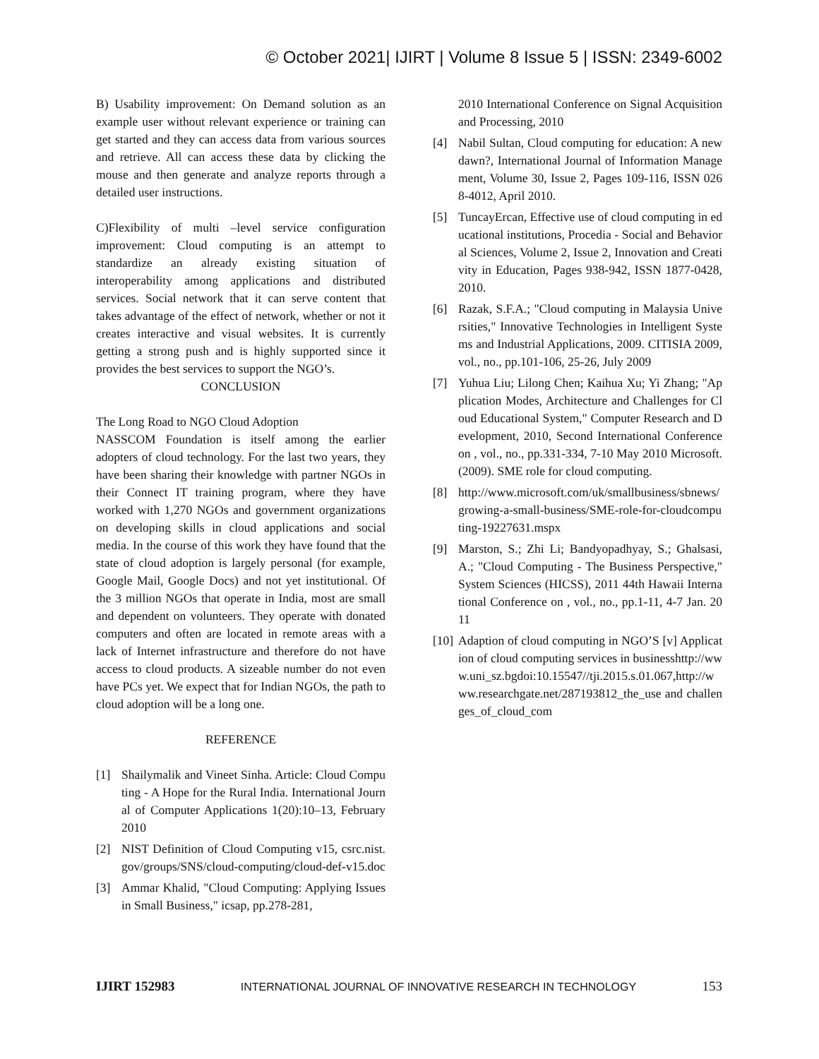© October 2021| IJIRT | Volume 8 Issue 5 | ISSN: 2349-6002
B) Usability improvement: On Demand solution as an example user without relevant experience or training can get started and they can access data from various sources and retrieve. All can access these data by clicking the mouse and then generate and analyze reports through a detailed user instructions.
C)Flexibility of multi –level service configuration improvement: Cloud computing is an attempt to standardize an already existing situation of interoperability among applications and distributed services. Social network that it can serve content that takes advantage of the effect of network, whether or not it creates interactive and visual websites. It is currently getting a strong push and is highly supported since it provides the best services to support the NGO’s.
CONCLUSION
The Long Road to NGO Cloud Adoption
NASSCOM Foundation is itself among the earlier adopters of cloud technology. For the last two years, they have been sharing their knowledge with partner NGOs in their Connect IT training program, where they have worked with 1,270 NGOs and government organizations on developing skills in cloud applications and social media. In the course of this work they have found that the state of cloud adoption is largely personal (for example, Google Mail, Google Docs) and not yet institutional. Of the 3 million NGOs that operate in India, most are small and dependent on volunteers. They operate with donated computers and often are located in remote areas with a lack of Internet infrastructure and therefore do not have access to cloud products. A sizeable number do not even have PCs yet. We expect that for Indian NGOs, the path to cloud adoption will be a long one.
REFERENCE
[1] Shailymalik and Vineet Sinha. Article: Cloud Computing - A Hope for the Rural India. International Journal of Computer Applications 1(20):10–13, February 2010
[2] NIST Definition of Cloud Computing v15, csrc.nist.gov/groups/SNS/cloud-computing/cloud-def-v15.doc
[3] Ammar Khalid, "Cloud Computing: Applying Issues in Small Business," icsap, pp.278-281,
2010 International Conference on Signal Acquisition and Processing, 2010
[4] Nabil Sultan, Cloud computing for education: A new dawn?, International Journal of Information Management, Volume 30, Issue 2, Pages 109-116, ISSN 0268-4012, April 2010.
[5] TuncayErcan, Effective use of cloud computing in educational institutions, Procedia - Social and Behavioral Sciences, Volume 2, Issue 2, Innovation and Creativity in Education, Pages 938-942, ISSN 1877-0428, 2010.
[6] Razak, S.F.A.; "Cloud computing in Malaysia Universities," Innovative Technologies in Intelligent Systems and Industrial Applications, 2009. CITISIA 2009, vol., no., pp.101-106, 25-26, July 2009
[7] Yuhua Liu; Lilong Chen; Kaihua Xu; Yi Zhang; "Application Modes, Architecture and Challenges for Cloud Educational System," Computer Research and Development, 2010, Second International Conference on , vol., no., pp.331-334, 7-10 May 2010 Microsoft. (2009). SME role for cloud computing.
[8] http://www.microsoft.com/uk/smallbusiness/sbnews/growing-a-small-business/SME-role-for-cloudcomputing-19227631.mspx
[9] Marston, S.; Zhi Li; Bandyopadhyay, S.; Ghalsasi, A.; "Cloud Computing - The Business Perspective," System Sciences (HICSS), 2011 44th Hawaii International Conference on , vol., no., pp.1-11, 4-7 Jan. 2011
[10] Adaption of cloud computing in NGO’S [v] Application of cloud computing services in businesshttp://www.uni_sz.bgdoi:10.15547//tji.2015.s.01.067,http://www.researchgate.net/287193812_the_use and challenges_of_cloud_com
IJIRT 152983 INTERNATIONAL JOURNAL OF INNOVATIVE RESEARCH IN TECHNOLOGY 153